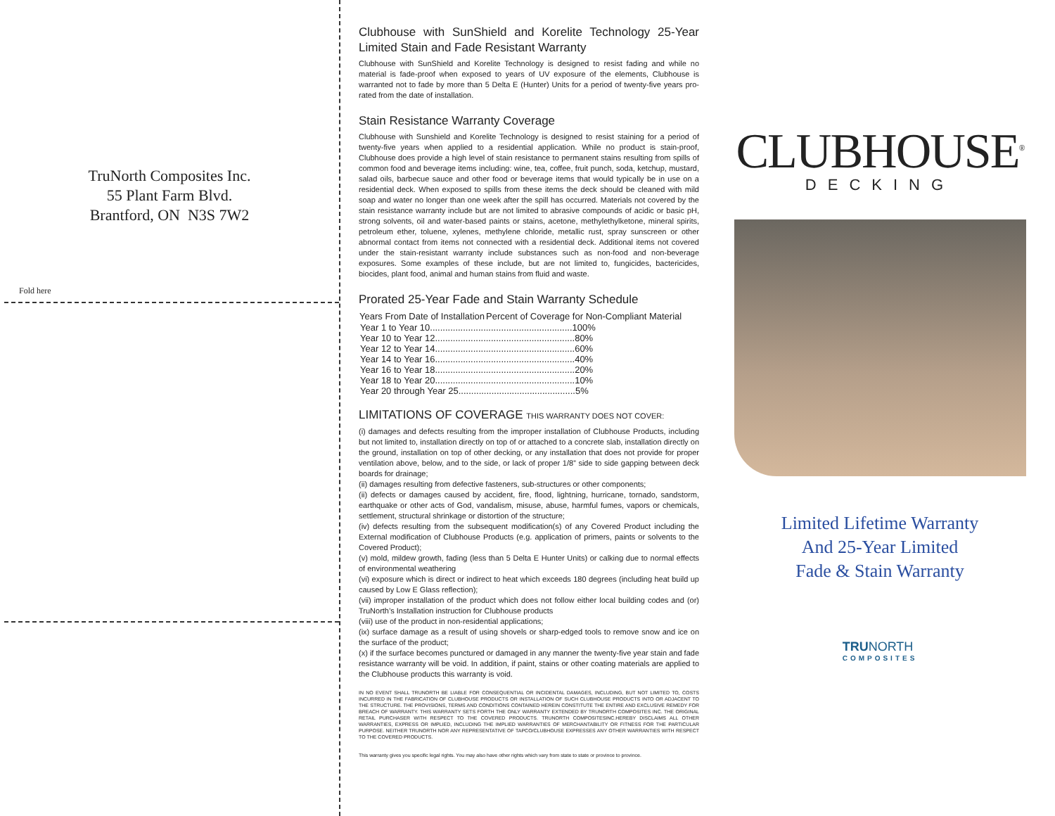TruNorth Composites Inc.
55 Plant Farm Blvd.
Brantford, ON N3S 7W2
Fold here
Clubhouse with SunShield and Korelite Technology 25-Year Limited Stain and Fade Resistant Warranty
Clubhouse with SunShield and Korelite Technology is designed to resist fading and while no material is fade-proof when exposed to years of UV exposure of the elements, Clubhouse is warranted not to fade by more than 5 Delta E (Hunter) Units for a period of twenty-five years pro-rated from the date of installation.
Stain Resistance Warranty Coverage
Clubhouse with Sunshield and Korelite Technology is designed to resist staining for a period of twenty-five years when applied to a residential application. While no product is stain-proof, Clubhouse does provide a high level of stain resistance to permanent stains resulting from spills of common food and beverage items including: wine, tea, coffee, fruit punch, soda, ketchup, mustard, salad oils, barbecue sauce and other food or beverage items that would typically be in use on a residential deck. When exposed to spills from these items the deck should be cleaned with mild soap and water no longer than one week after the spill has occurred. Materials not covered by the stain resistance warranty include but are not limited to abrasive compounds of acidic or basic pH, strong solvents, oil and water-based paints or stains, acetone, methylethylketone, mineral spirits, petroleum ether, toluene, xylenes, methylene chloride, metallic rust, spray sunscreen or other abnormal contact from items not connected with a residential deck. Additional items not covered under the stain-resistant warranty include substances such as non-food and non-beverage exposures. Some examples of these include, but are not limited to, fungicides, bactericides, biocides, plant food, animal and human stains from fluid and waste.
Prorated 25-Year Fade and Stain Warranty Schedule
| Years From Date of Installation | Percent of Coverage for Non-Compliant Material |
| --- | --- |
| Year 1 to Year 10........................................................100% | |
| Year 10 to Year 12.......................................................80% | |
| Year 12 to Year 14.......................................................60% | |
| Year 14 to Year 16.......................................................40% | |
| Year 16 to Year 18.......................................................20% | |
| Year 18 to Year 20.......................................................10% | |
| Year 20 through Year 25..............................................5% | |
LIMITATIONS OF COVERAGE THIS WARRANTY DOES NOT COVER:
(i) damages and defects resulting from the improper installation of Clubhouse Products, including but not limited to, installation directly on top of or attached to a concrete slab, installation directly on the ground, installation on top of other decking, or any installation that does not provide for proper ventilation above, below, and to the side, or lack of proper 1/8” side to side gapping between deck boards for drainage;
(ii) damages resulting from defective fasteners, sub-structures or other components;
(ii) defects or damages caused by accident, fire, flood, lightning, hurricane, tornado, sandstorm, earthquake or other acts of God, vandalism, misuse, abuse, harmful fumes, vapors or chemicals, settlement, structural shrinkage or distortion of the structure;
(iv) defects resulting from the subsequent modification(s) of any Covered Product including the External modification of Clubhouse Products (e.g. application of primers, paints or solvents to the Covered Product);
(v) mold, mildew growth, fading (less than 5 Delta E Hunter Units) or calking due to normal effects of environmental weathering
(vi) exposure which is direct or indirect to heat which exceeds 180 degrees (including heat build up caused by Low E Glass reflection);
(vii) improper installation of the product which does not follow either local building codes and (or) TruNorth’s Installation instruction for Clubhouse products
(viii) use of the product in non-residential applications;
(ix) surface damage as a result of using shovels or sharp-edged tools to remove snow and ice on the surface of the product;
(x) if the surface becomes punctured or damaged in any manner the twenty-five year stain and fade resistance warranty will be void. In addition, if paint, stains or other coating materials are applied to the Clubhouse products this warranty is void.
IN NO EVENT SHALL TRUNORTH BE LIABLE FOR CONSEQUENTIAL OR INCIDENTAL DAMAGES, INCLUDING, BUT NOT LIMITED TO, COSTS INCURRED IN THE FABRICATION OF CLUBHOUSE PRODUCTS OR INSTALLATION OF SUCH CLUBHOUSE PRODUCTS INTO OR ADJACENT TO THE STRUCTURE. THE PROVISIONS, TERMS AND CONDITIONS CONTAINED HEREIN CONSTITUTE THE ENTIRE AND EXCLUSIVE REMEDY FOR BREACH OF WARRANTY. THIS WARRANTY SETS FORTH THE ONLY WARRANTY EXTENDED BY TRUNORTH COMPOSITES INC. THE ORIGINAL RETAIL PURCHASER WITH RESPECT TO THE COVERED PRODUCTS. TRUNORTH COMPOSITESINC.HEREBY DISCLAIMS ALL OTHER WARRANTIES, EXPRESS OR IMPLIED, INCLUDING THE IMPLIED WARRANTIES OF MERCHANTABILITY OR FITNESS FOR THE PARTICULAR PURPOSE. NEITHER TRUNORTH NOR ANY REPRESENTATIVE OF TAPCO/CLUBHOUSE EXPRESSES ANY OTHER WARRANTIES WITH RESPECT TO THE COVERED PRODUCTS.
This warranty gives you specific legal rights. You may also have other rights which vary from state to state or province to province.
CLUBHOUSE<sup>®</sup>
DECKING
Limited Lifetime Warranty
And 25-Year Limited
Fade & Stain Warranty
TRUNORTH
COMPOSITES